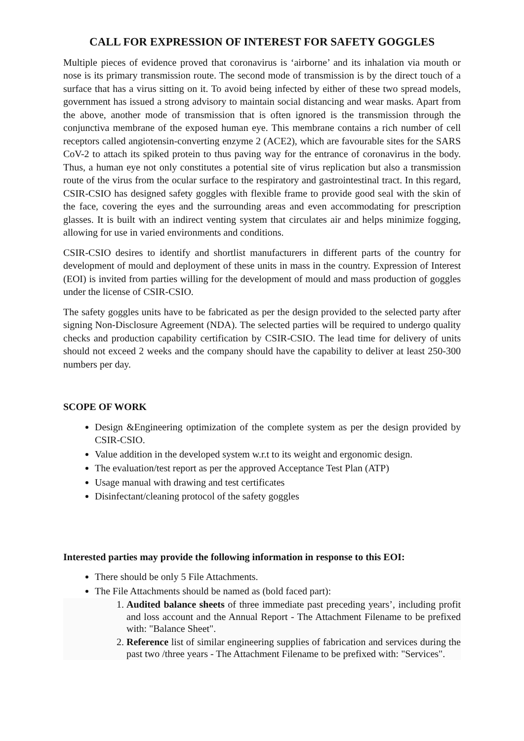CALL FOR EXPRESSION OF INTEREST FOR SAFETY GOGGLES
Multiple pieces of evidence proved that coronavirus is ‘airborne’ and its inhalation via mouth or nose is its primary transmission route. The second mode of transmission is by the direct touch of a surface that has a virus sitting on it. To avoid being infected by either of these two spread models, government has issued a strong advisory to maintain social distancing and wear masks. Apart from the above, another mode of transmission that is often ignored is the transmission through the conjunctiva membrane of the exposed human eye. This membrane contains a rich number of cell receptors called angiotensin-converting enzyme 2 (ACE2), which are favourable sites for the SARS CoV-2 to attach its spiked protein to thus paving way for the entrance of coronavirus in the body. Thus, a human eye not only constitutes a potential site of virus replication but also a transmission route of the virus from the ocular surface to the respiratory and gastrointestinal tract. In this regard, CSIR-CSIO has designed safety goggles with flexible frame to provide good seal with the skin of the face, covering the eyes and the surrounding areas and even accommodating for prescription glasses. It is built with an indirect venting system that circulates air and helps minimize fogging, allowing for use in varied environments and conditions.
CSIR-CSIO desires to identify and shortlist manufacturers in different parts of the country for development of mould and deployment of these units in mass in the country. Expression of Interest (EOI) is invited from parties willing for the development of mould and mass production of goggles under the license of CSIR-CSIO.
The safety goggles units have to be fabricated as per the design provided to the selected party after signing Non-Disclosure Agreement (NDA). The selected parties will be required to undergo quality checks and production capability certification by CSIR-CSIO. The lead time for delivery of units should not exceed 2 weeks and the company should have the capability to deliver at least 250-300 numbers per day.
SCOPE OF WORK
Design &Engineering optimization of the complete system as per the design provided by CSIR-CSIO.
Value addition in the developed system w.r.t to its weight and ergonomic design.
The evaluation/test report as per the approved Acceptance Test Plan (ATP)
Usage manual with drawing and test certificates
Disinfectant/cleaning protocol of the safety goggles
Interested parties may provide the following information in response to this EOI:
There should be only 5 File Attachments.
The File Attachments should be named as (bold faced part):
1. Audited balance sheets of three immediate past preceding years’, including profit and loss account and the Annual Report - The Attachment Filename to be prefixed with: "Balance Sheet".
2. Reference list of similar engineering supplies of fabrication and services during the past two /three years - The Attachment Filename to be prefixed with: "Services".